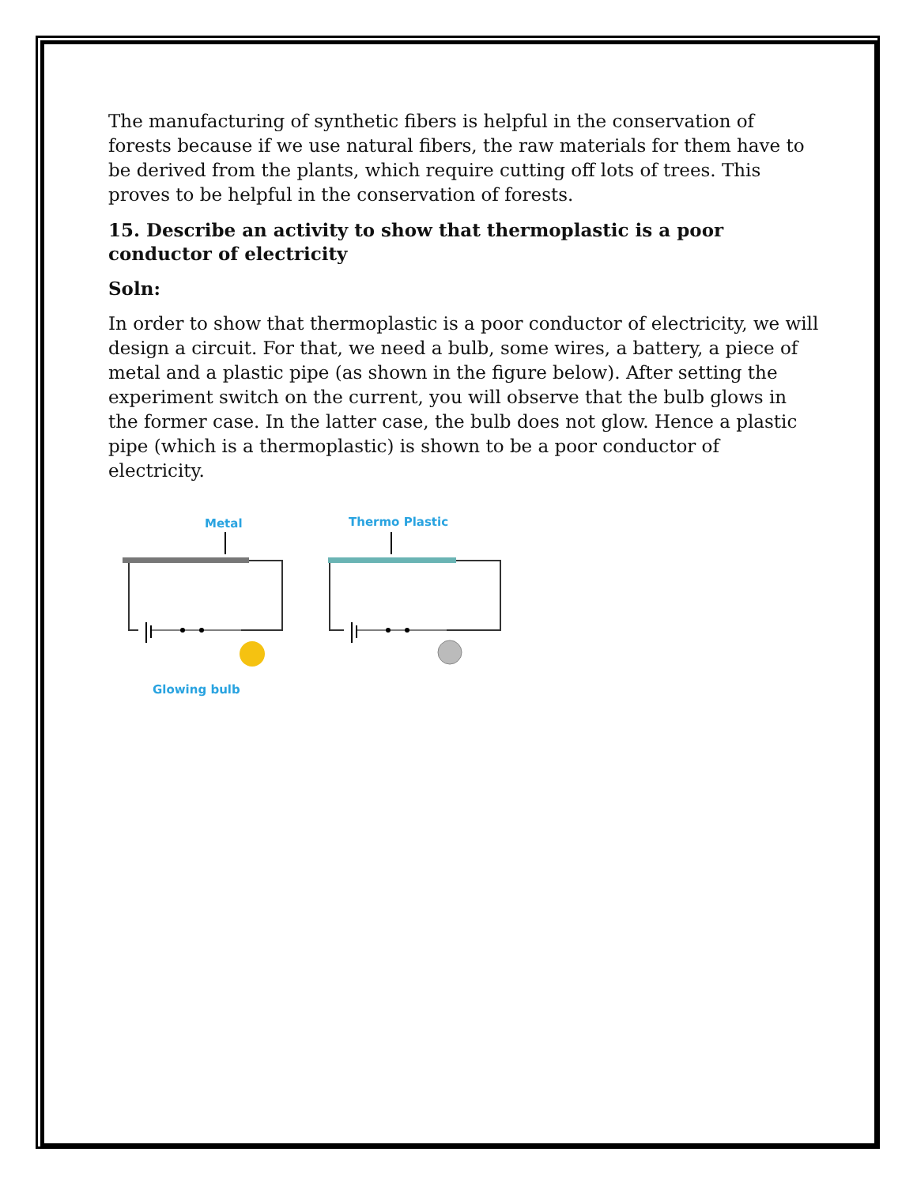The manufacturing of synthetic fibers is helpful in the conservation of forests because if we use natural fibers, the raw materials for them have to be derived from the plants, which require cutting off lots of trees. This proves to be helpful in the conservation of forests.
15. Describe an activity to show that thermoplastic is a poor conductor of electricity
Soln:
In order to show that thermoplastic is a poor conductor of electricity, we will design a circuit. For that, we need a bulb, some wires, a battery, a piece of metal and a plastic pipe (as shown in the figure below). After setting the experiment switch on the current, you will observe that the bulb glows in the former case. In the latter case, the bulb does not glow. Hence a plastic pipe (which is a thermoplastic) is shown to be a poor conductor of electricity.
Metal
Glowing bulb
Thermo Plastic